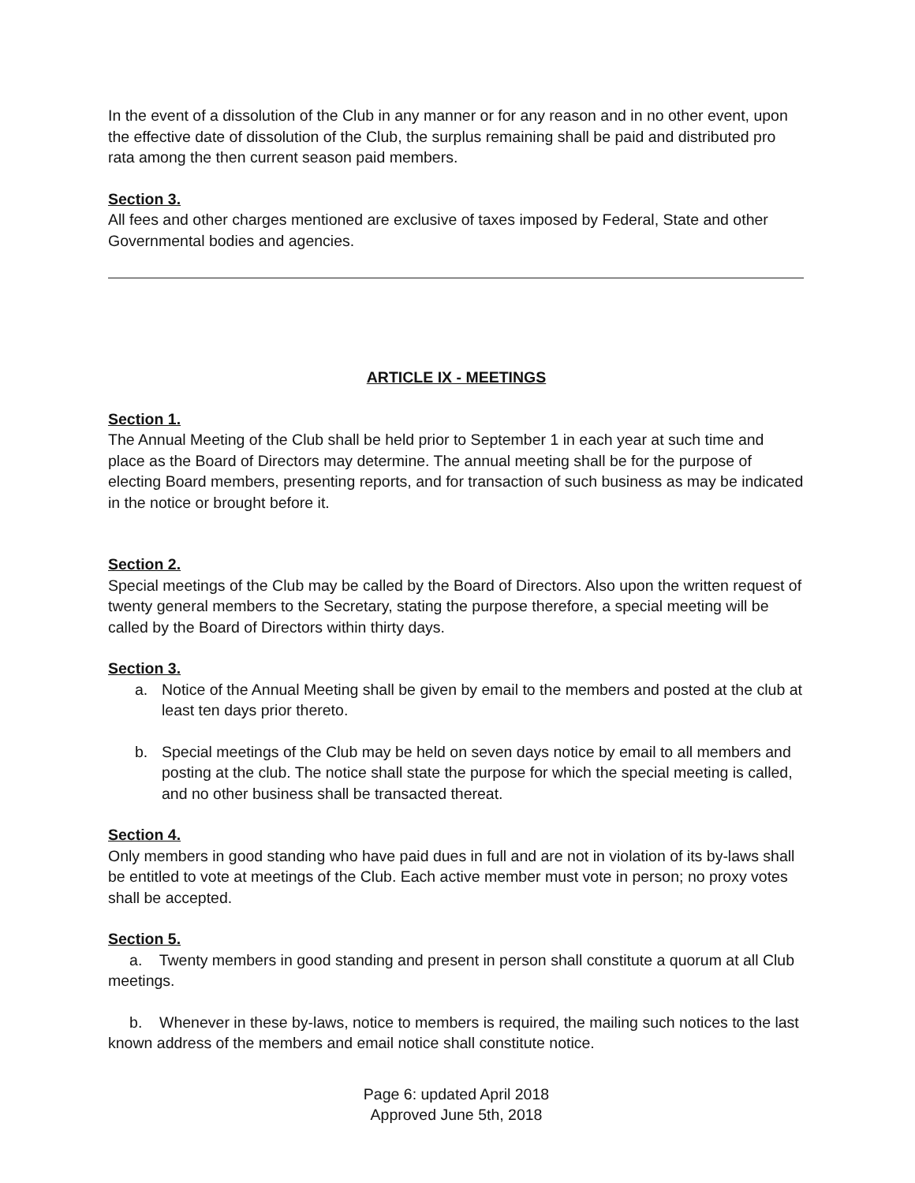In the event of a dissolution of the Club in any manner or for any reason and in no other event, upon the effective date of dissolution of the Club, the surplus remaining shall be paid and distributed pro rata among the then current season paid members.
Section 3.
All fees and other charges mentioned are exclusive of taxes imposed by Federal, State and other Governmental bodies and agencies.
ARTICLE IX - MEETINGS
Section 1.
The Annual Meeting of the Club shall be held prior to September 1 in each year at such time and place as the Board of Directors may determine. The annual meeting shall be for the purpose of electing Board members, presenting reports, and for transaction of such business as may be indicated in the notice or brought before it.
Section 2.
Special meetings of the Club may be called by the Board of Directors. Also upon the written request of twenty general members to the Secretary, stating the purpose therefore, a special meeting will be called by the Board of Directors within thirty days.
Section 3.
a. Notice of the Annual Meeting shall be given by email to the members and posted at the club at least ten days prior thereto.
b. Special meetings of the Club may be held on seven days notice by email to all members and posting at the club. The notice shall state the purpose for which the special meeting is called, and no other business shall be transacted thereat.
Section 4.
Only members in good standing who have paid dues in full and are not in violation of its by-laws shall be entitled to vote at meetings of the Club. Each active member must vote in person; no proxy votes shall be accepted.
Section 5.
a. Twenty members in good standing and present in person shall constitute a quorum at all Club meetings.
b. Whenever in these by-laws, notice to members is required, the mailing such notices to the last known address of the members and email notice shall constitute notice.
Page 6: updated April 2018
Approved June 5th, 2018